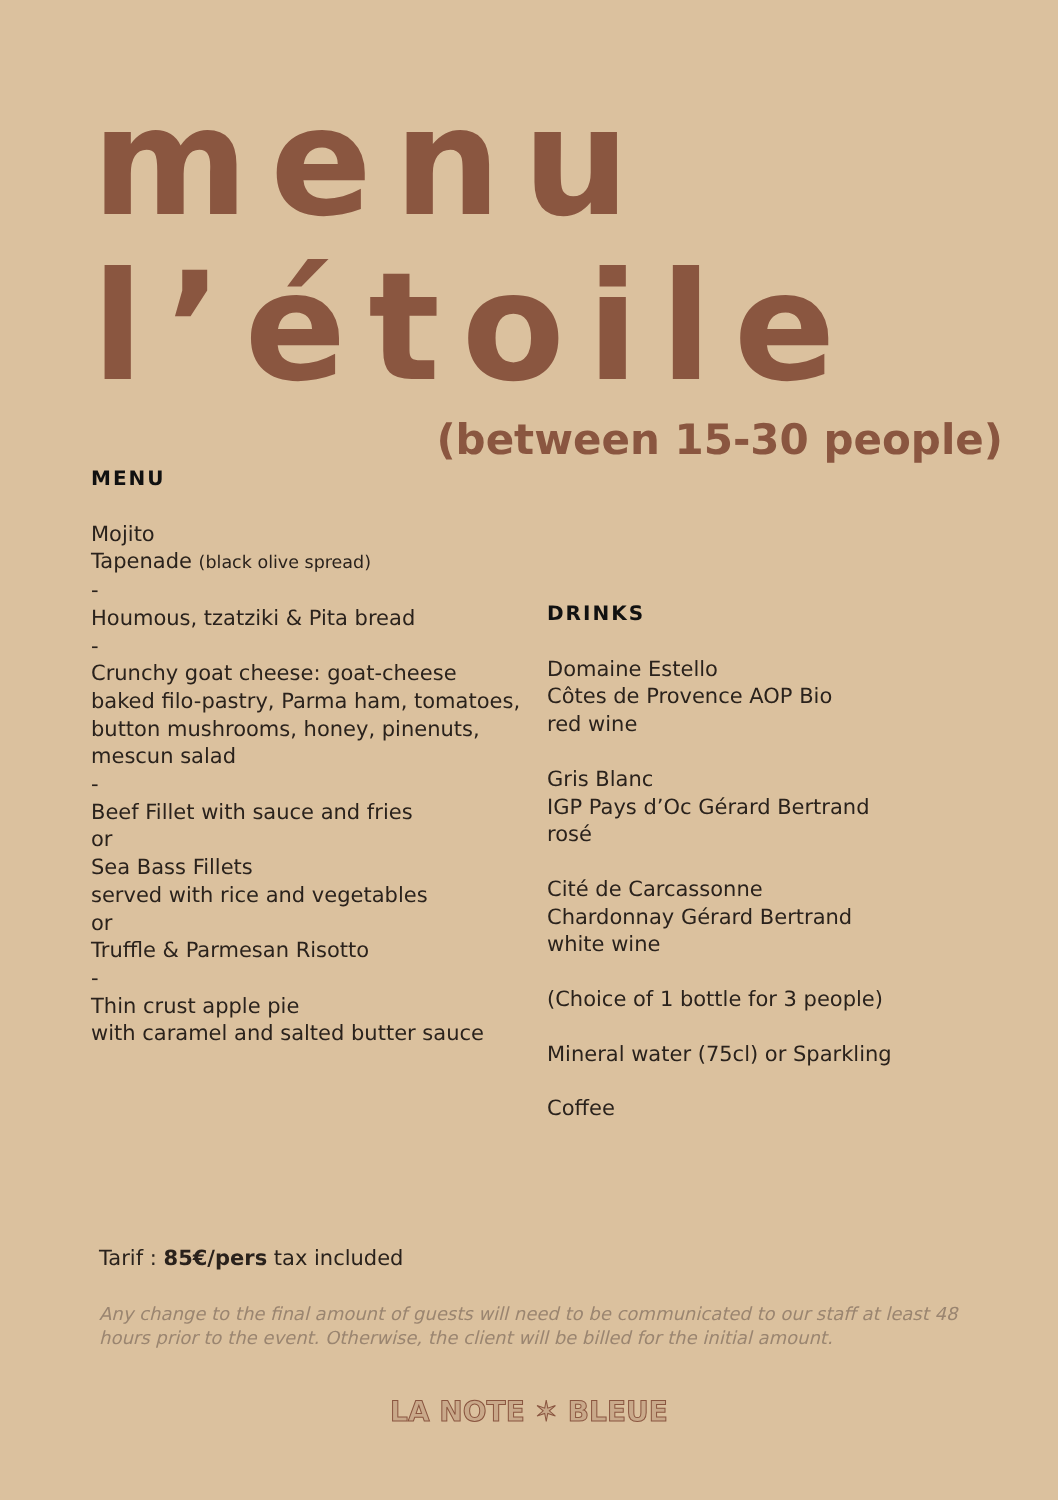menu
l’étoile
(between 15-30 people)
MENU
Mojito
Tapenade (black olive spread)
-
Houmous, tzatziki & Pita bread
-
Crunchy goat cheese: goat-cheese baked filo-pastry, Parma ham, tomatoes, button mushrooms, honey, pinenuts, mescun salad
-
Beef Fillet with sauce and fries
or
Sea Bass Fillets
served with rice and vegetables
or
Truffle & Parmesan Risotto
-
Thin crust apple pie
with caramel and salted butter sauce
DRINKS
Domaine Estello
Côtes de Provence AOP Bio
red wine
Gris Blanc
IGP Pays d’Oc Gérard Bertrand
rosé
Cité de Carcassonne
Chardonnay Gérard Bertrand
white wine
(Choice of 1 bottle for 3 people)
Mineral water (75cl) or Sparkling
Coffee
Tarif : 85€/pers tax included
Any change to the final amount of guests will need to be communicated to our staff at least 48 hours prior to the event. Otherwise, the client will be billed for the initial amount.
LA NOTE ✶ BLEUE